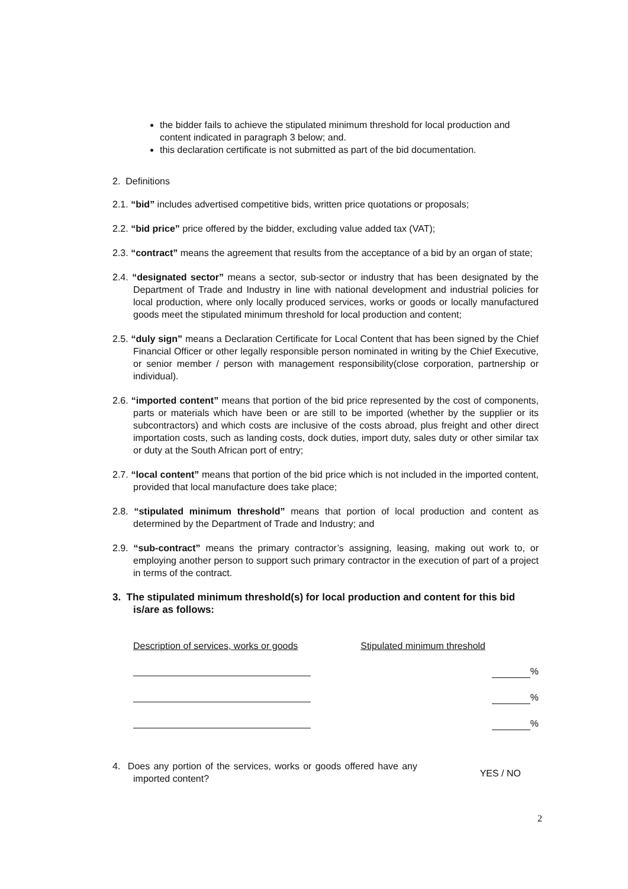the bidder fails to achieve the stipulated minimum threshold for local production and content indicated in paragraph 3 below; and.
this declaration certificate is not submitted as part of the bid documentation.
2. Definitions
2.1. “bid” includes advertised competitive bids, written price quotations or proposals;
2.2. “bid price” price offered by the bidder, excluding value added tax (VAT);
2.3. “contract” means the agreement that results from the acceptance of a bid by an organ of state;
2.4. “designated sector” means a sector, sub-sector or industry that has been designated by the Department of Trade and Industry in line with national development and industrial policies for local production, where only locally produced services, works or goods or locally manufactured goods meet the stipulated minimum threshold for local production and content;
2.5. “duly sign” means a Declaration Certificate for Local Content that has been signed by the Chief Financial Officer or other legally responsible person nominated in writing by the Chief Executive, or senior member / person with management responsibility(close corporation, partnership or individual).
2.6. “imported content” means that portion of the bid price represented by the cost of components, parts or materials which have been or are still to be imported (whether by the supplier or its subcontractors) and which costs are inclusive of the costs abroad, plus freight and other direct importation costs, such as landing costs, dock duties, import duty, sales duty or other similar tax or duty at the South African port of entry;
2.7. “local content” means that portion of the bid price which is not included in the imported content, provided that local manufacture does take place;
2.8. “stipulated minimum threshold” means that portion of local production and content as determined by the Department of Trade and Industry; and
2.9. “sub-contract” means the primary contractor’s assigning, leasing, making out work to, or employing another person to support such primary contractor in the execution of part of a project in terms of the contract.
3. The stipulated minimum threshold(s) for local production and content for this bid is/are as follows:
Description of services, works or goods Stipulated minimum threshold
%
%
%
4. Does any portion of the services, works or goods offered have any imported content?
YES / NO
2